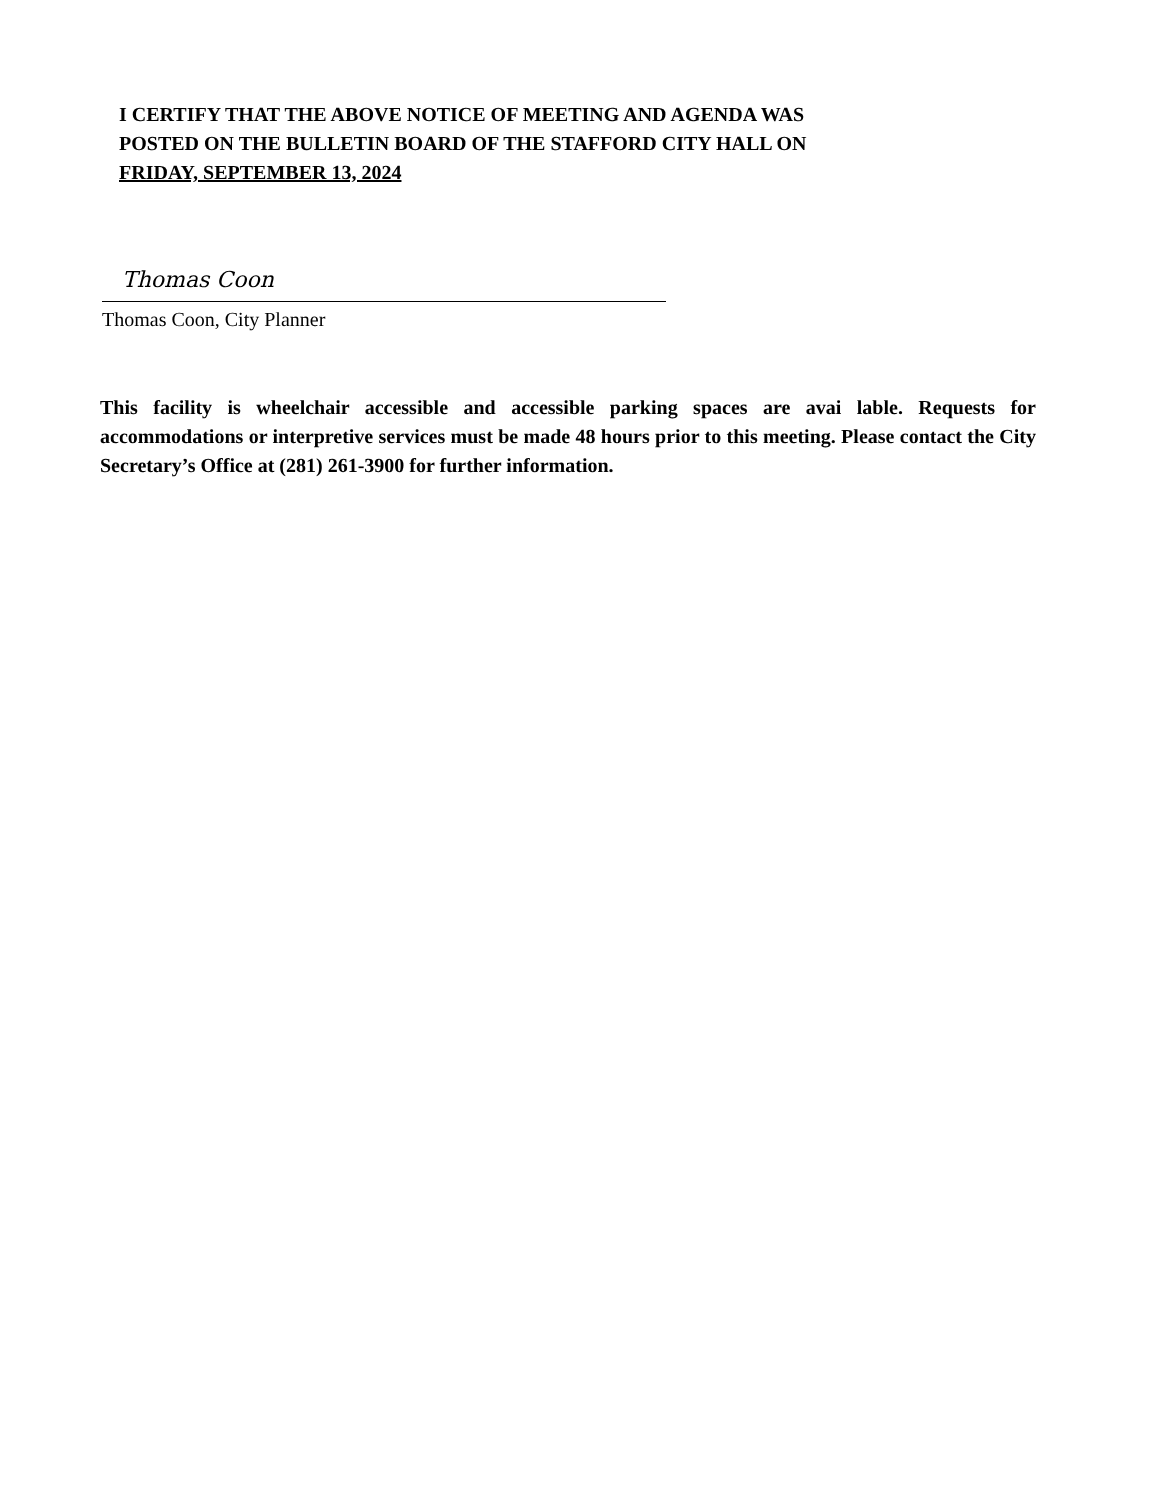I CERTIFY THAT THE ABOVE NOTICE OF MEETING AND AGENDA WAS
POSTED ON THE BULLETIN BOARD OF THE STAFFORD CITY HALL ON
FRIDAY, SEPTEMBER 13, 2024
Thomas Coon
Thomas Coon, City Planner
This facility is wheelchair accessible and accessible parking spaces are avai lable. Requests for accommodations or interpretive services must be made 48 hours prior to this meeting. Please contact the City Secretary’s Office at (281) 261-3900 for further information.